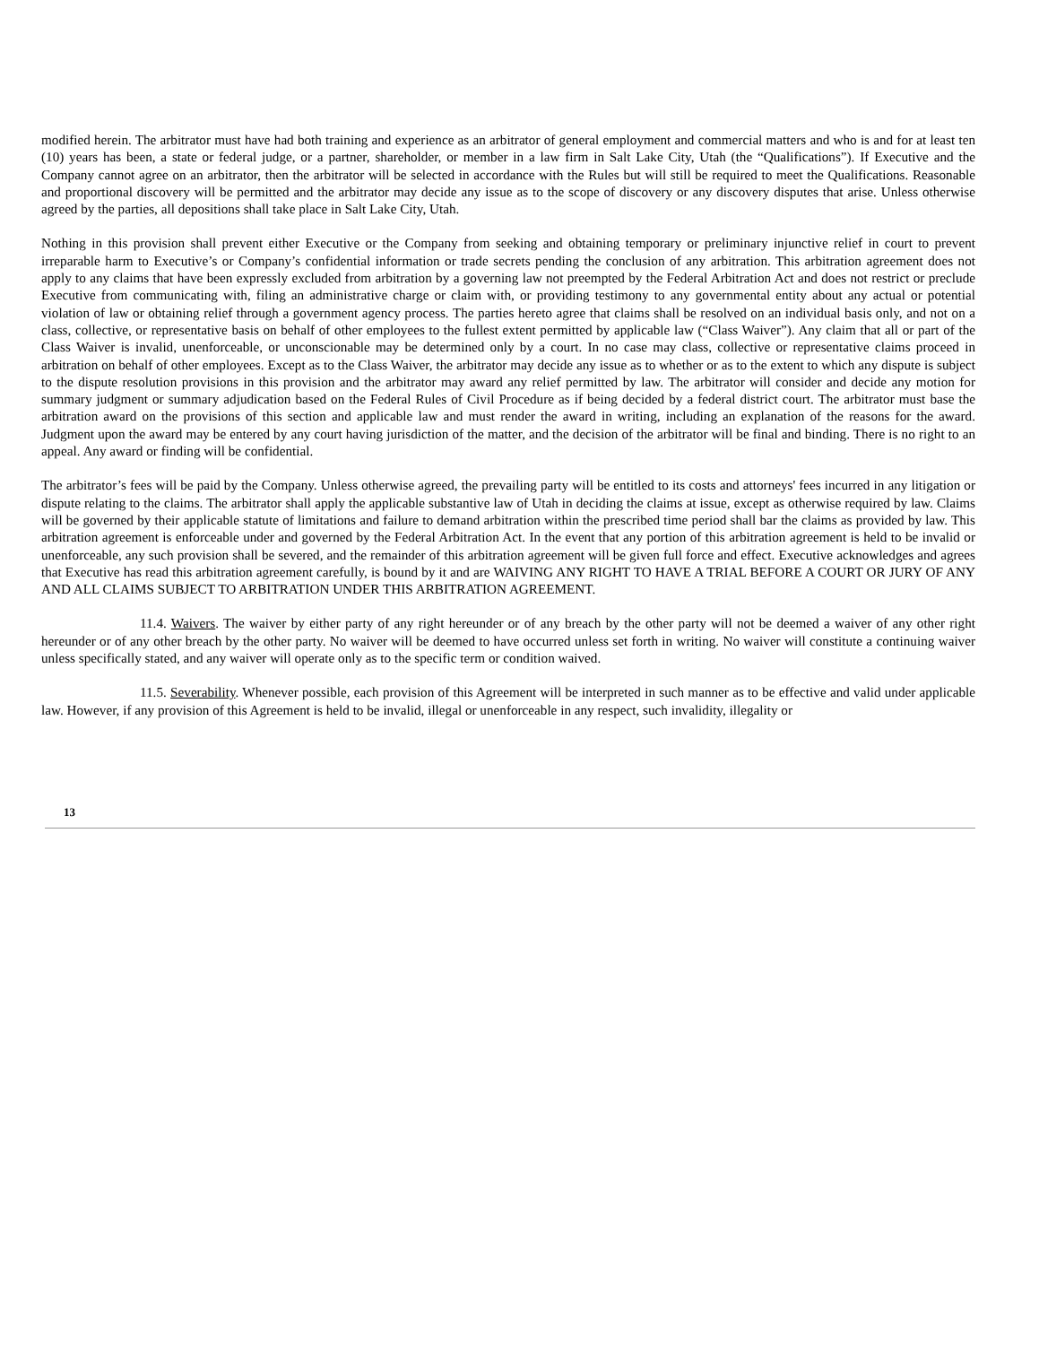modified herein. The arbitrator must have had both training and experience as an arbitrator of general employment and commercial matters and who is and for at least ten (10) years has been, a state or federal judge, or a partner, shareholder, or member in a law firm in Salt Lake City, Utah (the “Qualifications”). If Executive and the Company cannot agree on an arbitrator, then the arbitrator will be selected in accordance with the Rules but will still be required to meet the Qualifications. Reasonable and proportional discovery will be permitted and the arbitrator may decide any issue as to the scope of discovery or any discovery disputes that arise. Unless otherwise agreed by the parties, all depositions shall take place in Salt Lake City, Utah.
Nothing in this provision shall prevent either Executive or the Company from seeking and obtaining temporary or preliminary injunctive relief in court to prevent irreparable harm to Executive’s or Company’s confidential information or trade secrets pending the conclusion of any arbitration. This arbitration agreement does not apply to any claims that have been expressly excluded from arbitration by a governing law not preempted by the Federal Arbitration Act and does not restrict or preclude Executive from communicating with, filing an administrative charge or claim with, or providing testimony to any governmental entity about any actual or potential violation of law or obtaining relief through a government agency process. The parties hereto agree that claims shall be resolved on an individual basis only, and not on a class, collective, or representative basis on behalf of other employees to the fullest extent permitted by applicable law (“Class Waiver”). Any claim that all or part of the Class Waiver is invalid, unenforceable, or unconscionable may be determined only by a court. In no case may class, collective or representative claims proceed in arbitration on behalf of other employees. Except as to the Class Waiver, the arbitrator may decide any issue as to whether or as to the extent to which any dispute is subject to the dispute resolution provisions in this provision and the arbitrator may award any relief permitted by law. The arbitrator will consider and decide any motion for summary judgment or summary adjudication based on the Federal Rules of Civil Procedure as if being decided by a federal district court. The arbitrator must base the arbitration award on the provisions of this section and applicable law and must render the award in writing, including an explanation of the reasons for the award. Judgment upon the award may be entered by any court having jurisdiction of the matter, and the decision of the arbitrator will be final and binding. There is no right to an appeal. Any award or finding will be confidential.
The arbitrator’s fees will be paid by the Company. Unless otherwise agreed, the prevailing party will be entitled to its costs and attorneys' fees incurred in any litigation or dispute relating to the claims. The arbitrator shall apply the applicable substantive law of Utah in deciding the claims at issue, except as otherwise required by law. Claims will be governed by their applicable statute of limitations and failure to demand arbitration within the prescribed time period shall bar the claims as provided by law. This arbitration agreement is enforceable under and governed by the Federal Arbitration Act. In the event that any portion of this arbitration agreement is held to be invalid or unenforceable, any such provision shall be severed, and the remainder of this arbitration agreement will be given full force and effect. Executive acknowledges and agrees that Executive has read this arbitration agreement carefully, is bound by it and are WAIVING ANY RIGHT TO HAVE A TRIAL BEFORE A COURT OR JURY OF ANY AND ALL CLAIMS SUBJECT TO ARBITRATION UNDER THIS ARBITRATION AGREEMENT.
11.4. Waivers. The waiver by either party of any right hereunder or of any breach by the other party will not be deemed a waiver of any other right hereunder or of any other breach by the other party. No waiver will be deemed to have occurred unless set forth in writing. No waiver will constitute a continuing waiver unless specifically stated, and any waiver will operate only as to the specific term or condition waived.
11.5. Severability. Whenever possible, each provision of this Agreement will be interpreted in such manner as to be effective and valid under applicable law. However, if any provision of this Agreement is held to be invalid, illegal or unenforceable in any respect, such invalidity, illegality or
13